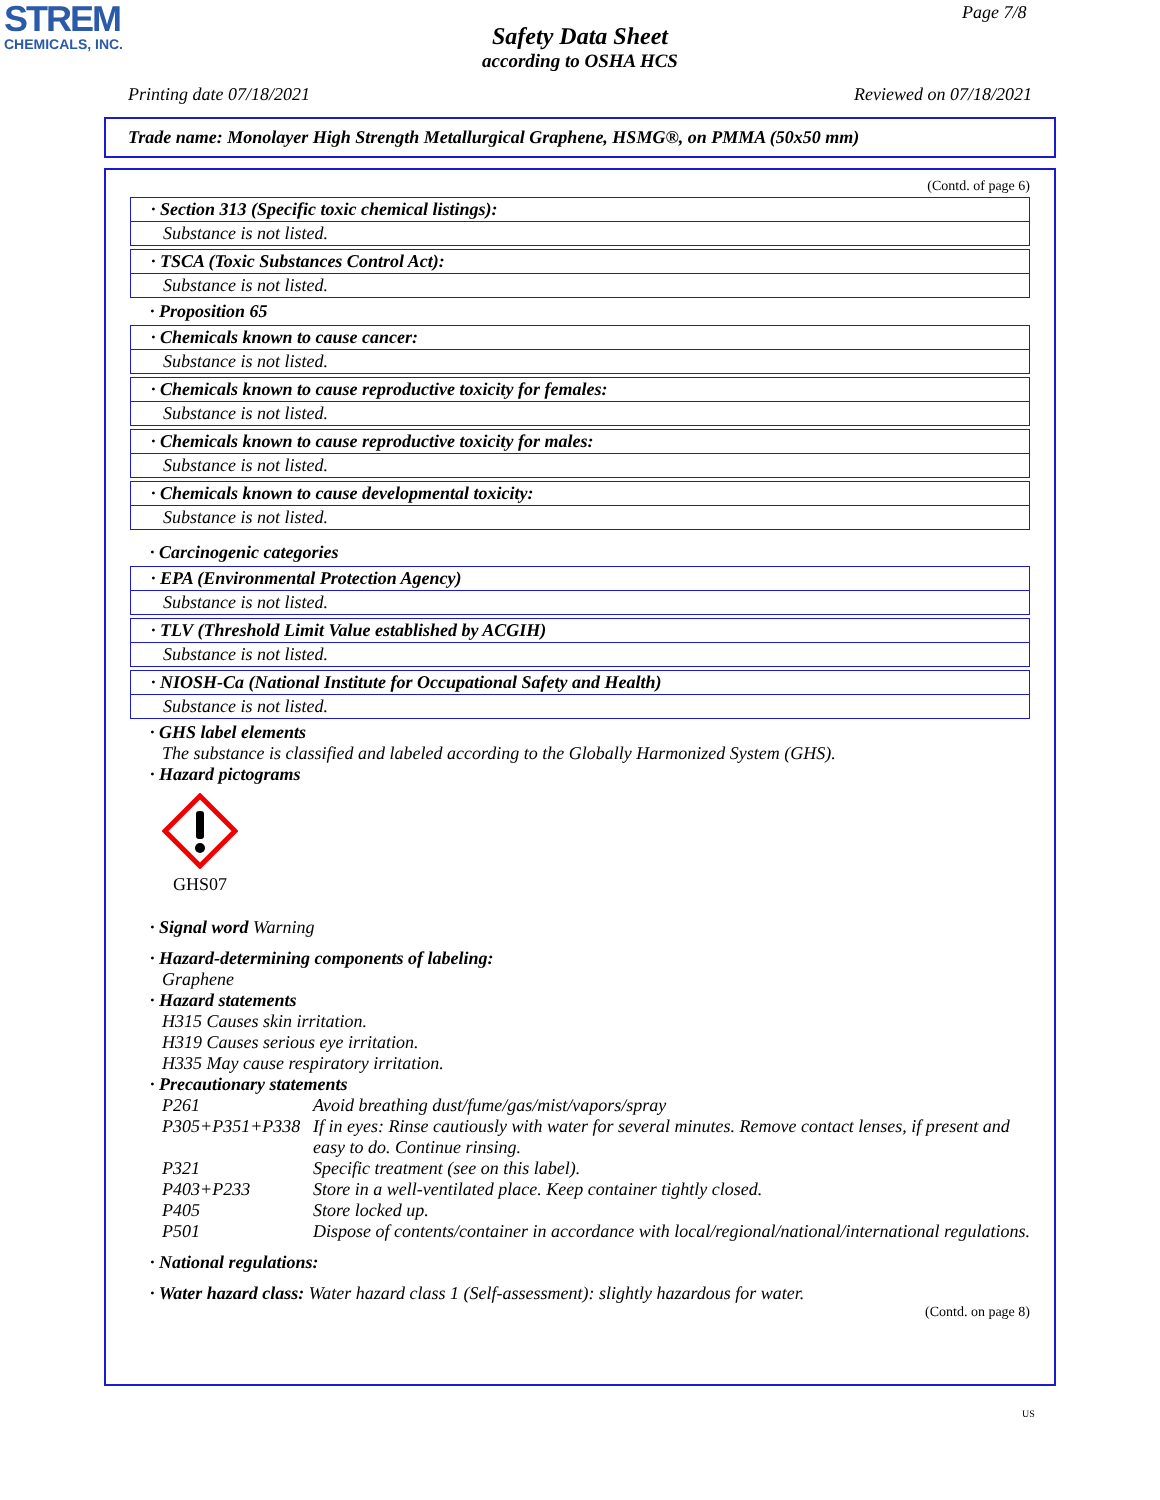STREM
CHEMICALS, INC.
Page 7/8
Safety Data Sheet
according to OSHA HCS
Printing date 07/18/2021 Reviewed on 07/18/2021
Trade name: Monolayer High Strength Metallurgical Graphene, HSMG®, on PMMA (50x50 mm)
(Contd. of page 6)
· Section 313 (Specific toxic chemical listings):
Substance is not listed.
· TSCA (Toxic Substances Control Act):
Substance is not listed.
· Proposition 65
· Chemicals known to cause cancer:
Substance is not listed.
· Chemicals known to cause reproductive toxicity for females:
Substance is not listed.
· Chemicals known to cause reproductive toxicity for males:
Substance is not listed.
· Chemicals known to cause developmental toxicity:
Substance is not listed.
· Carcinogenic categories
· EPA (Environmental Protection Agency)
Substance is not listed.
· TLV (Threshold Limit Value established by ACGIH)
Substance is not listed.
· NIOSH-Ca (National Institute for Occupational Safety and Health)
Substance is not listed.
· GHS label elements
The substance is classified and labeled according to the Globally Harmonized System (GHS).
· Hazard pictograms
GHS07
· Signal word Warning
· Hazard-determining components of labeling:
Graphene
· Hazard statements
H315 Causes skin irritation.
H319 Causes serious eye irritation.
H335 May cause respiratory irritation.
· Precautionary statements
| P261 | Avoid breathing dust/fume/gas/mist/vapors/spray |
| P305+P351+P338 | If in eyes: Rinse cautiously with water for several minutes. Remove contact lenses, if present and easy to do. Continue rinsing. |
| P321 | Specific treatment (see on this label). |
| P403+P233 | Store in a well-ventilated place. Keep container tightly closed. |
| P405 | Store locked up. |
| P501 | Dispose of contents/container in accordance with local/regional/national/international regulations. |
· National regulations:
· Water hazard class: Water hazard class 1 (Self-assessment): slightly hazardous for water.
(Contd. on page 8)
US